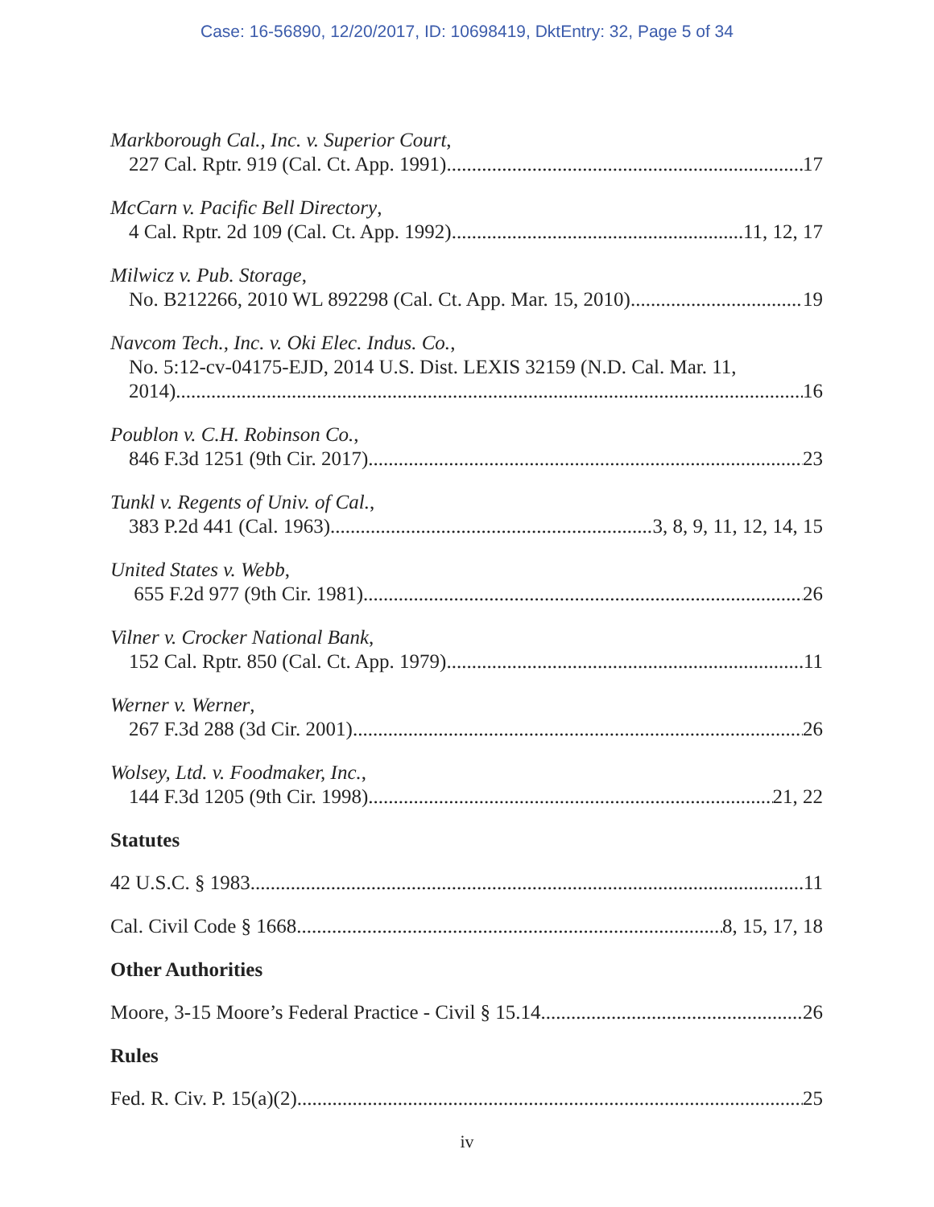Case: 16-56890, 12/20/2017, ID: 10698419, DktEntry: 32, Page 5 of 34
Markborough Cal., Inc. v. Superior Court,
227 Cal. Rptr. 919 (Cal. Ct. App. 1991) 17
McCarn v. Pacific Bell Directory,
4 Cal. Rptr. 2d 109 (Cal. Ct. App. 1992) 11, 12, 17
Milwicz v. Pub. Storage,
No. B212266, 2010 WL 892298 (Cal. Ct. App. Mar. 15, 2010) 19
Navcom Tech., Inc. v. Oki Elec. Indus. Co.,
No. 5:12-cv-04175-EJD, 2014 U.S. Dist. LEXIS 32159 (N.D. Cal. Mar. 11,
2014) 16
Poublon v. C.H. Robinson Co.,
846 F.3d 1251 (9th Cir. 2017) 23
Tunkl v. Regents of Univ. of Cal.,
383 P.2d 441 (Cal. 1963) 3, 8, 9, 11, 12, 14, 15
United States v. Webb,
655 F.2d 977 (9th Cir. 1981) 26
Vilner v. Crocker National Bank,
152 Cal. Rptr. 850 (Cal. Ct. App. 1979) 11
Werner v. Werner,
267 F.3d 288 (3d Cir. 2001) 26
Wolsey, Ltd. v. Foodmaker, Inc.,
144 F.3d 1205 (9th Cir. 1998) 21, 22
Statutes
42 U.S.C. § 1983 11
Cal. Civil Code § 1668 8, 15, 17, 18
Other Authorities
Moore, 3-15 Moore’s Federal Practice - Civil § 15.14 26
Rules
Fed. R. Civ. P. 15(a)(2) 25
iv